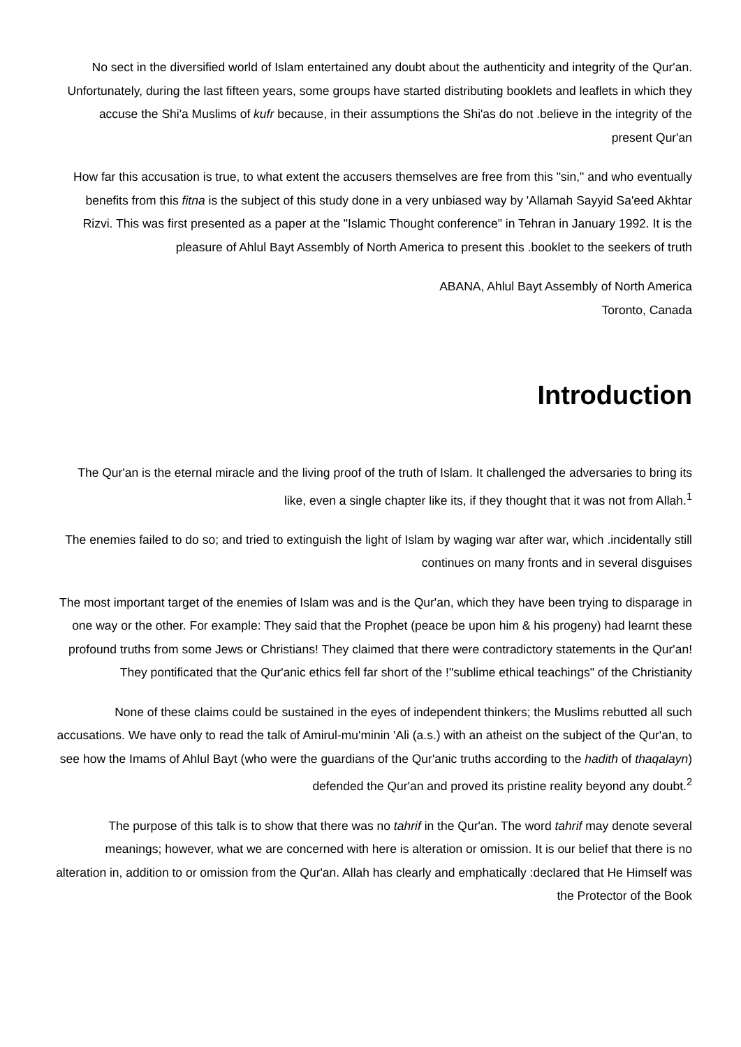No sect in the diversified world of Islam entertained any doubt about the authenticity and integrity of the Qur'an. Unfortunately, during the last fifteen years, some groups have started distributing booklets and leaflets in which they accuse the Shi'a Muslims of kufr because, in their assumptions the Shi'as do not .believe in the integrity of the present Qur'an
How far this accusation is true, to what extent the accusers themselves are free from this "sin," and who eventually benefits from this fitna is the subject of this study done in a very unbiased way by 'Allamah Sayyid Sa'eed Akhtar Rizvi. This was first presented as a paper at the "Islamic Thought conference" in Tehran in January 1992. It is the pleasure of Ahlul Bayt Assembly of North America to present this .booklet to the seekers of truth
ABANA, Ahlul Bayt Assembly of North America
Toronto, Canada
Introduction
The Qur'an is the eternal miracle and the living proof of the truth of Islam. It challenged the adversaries to bring its like, even a single chapter like its, if they thought that it was not from Allah.<sup>1</sup>
The enemies failed to do so; and tried to extinguish the light of Islam by waging war after war, which .incidentally still continues on many fronts and in several disguises
The most important target of the enemies of Islam was and is the Qur'an, which they have been trying to disparage in one way or the other. For example: They said that the Prophet (peace be upon him & his progeny) had learnt these profound truths from some Jews or Christians! They claimed that there were contradictory statements in the Qur'an! They pontificated that the Qur'anic ethics fell far short of the !"sublime ethical teachings" of the Christianity
None of these claims could be sustained in the eyes of independent thinkers; the Muslims rebutted all such accusations. We have only to read the talk of Amirul-mu'minin 'Ali (a.s.) with an atheist on the subject of the Qur'an, to see how the Imams of Ahlul Bayt (who were the guardians of the Qur'anic truths according to the hadith of thaqalayn) defended the Qur'an and proved its pristine reality beyond any doubt.<sup>2</sup>
The purpose of this talk is to show that there was no tahrif in the Qur'an. The word tahrif may denote several meanings; however, what we are concerned with here is alteration or omission. It is our belief that there is no alteration in, addition to or omission from the Qur'an. Allah has clearly and emphatically :declared that He Himself was the Protector of the Book